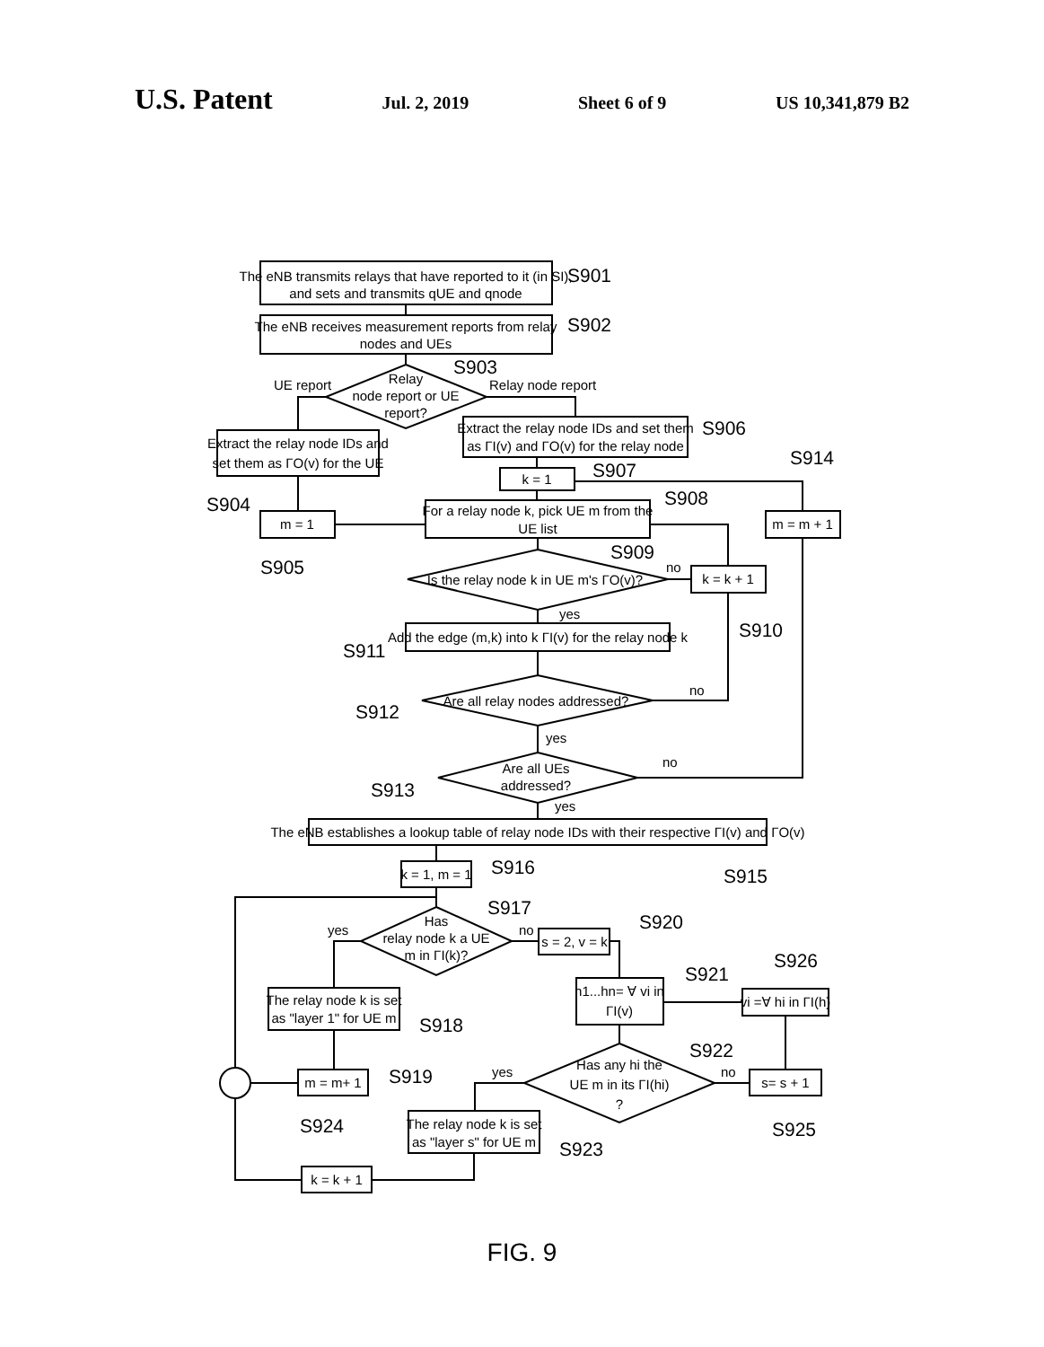U.S. Patent Jul. 2, 2019 Sheet 6 of 9 US 10,341,879 B2
The eNB transmits relays that have reported to it (in SI),
and sets and transmits qUE and qnode
S901
The eNB receives measurement reports from relay
nodes and UEs
S902
Relay
node report or UE
report?
S903
UE report
Relay node report
Extract the relay node IDs and
set them as ΓO(v) for the UE
S904
Extract the relay node IDs and set them
as ΓI(v) and ΓO(v) for the relay node
S906
k = 1
S907
S914
m = 1
S905
For a relay node k, pick UE m from the
UE list
S908
m = m + 1
Is the relay node k in UE m's ΓO(v)?
S909
no
k = k + 1
yes
S910
Add the edge (m,k) into k ΓI(v) for the relay node k
S911
Are all relay nodes addressed?
no
S912
yes
Are all UEs
addressed?
no
S913
yes
The eNB establishes a lookup table of relay node IDs with their respective ΓI(v) and ΓO(v)
S915
k = 1, m = 1
S916
Has
relay node k a UE
m in ΓI(k)?
S917
yes
no
s = 2, v = k
S920
The relay node k is set
as "layer 1" for UE m
S918
h1...hn= ∀ vi in
ΓI(v)
S921
vi =∀ hi in ΓI(h)
S926
Has any hi the
UE m in its ΓI(hi)
?
S922
yes
no
m = m+ 1
S919
s= s + 1
S925
The relay node k is set
as "layer s" for UE m
S923
S924
k = k + 1
FIG. 9